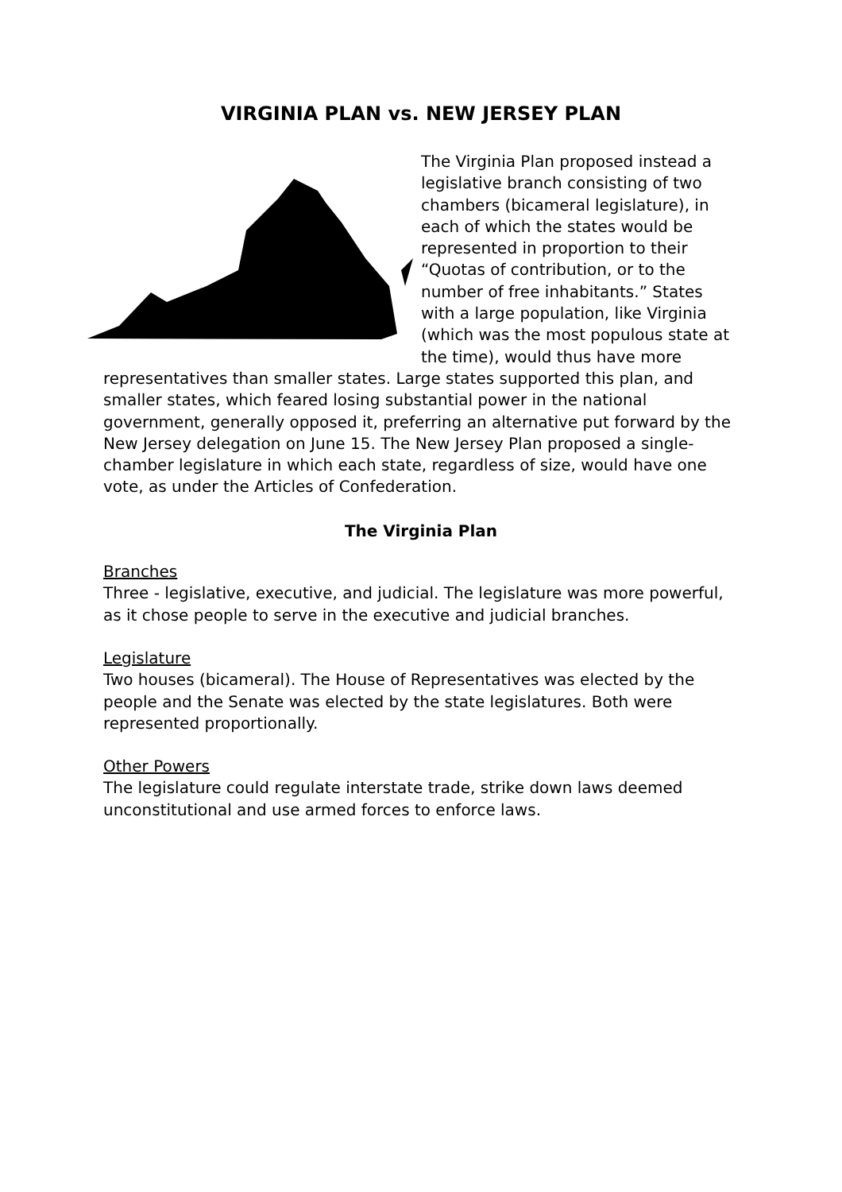VIRGINIA PLAN vs. NEW JERSEY PLAN
The Virginia Plan proposed instead a legislative branch consisting of two chambers (bicameral legislature), in each of which the states would be represented in proportion to their “Quotas of contribution, or to the number of free inhabitants.” States with a large population, like Virginia (which was the most populous state at the time), would thus have more representatives than smaller states. Large states supported this plan, and smaller states, which feared losing substantial power in the national government, generally opposed it, preferring an alternative put forward by the New Jersey delegation on June 15. The New Jersey Plan proposed a single-chamber legislature in which each state, regardless of size, would have one vote, as under the Articles of Confederation.
The Virginia Plan
Branches
Three - legislative, executive, and judicial. The legislature was more powerful, as it chose people to serve in the executive and judicial branches.
Legislature
Two houses (bicameral). The House of Representatives was elected by the people and the Senate was elected by the state legislatures. Both were represented proportionally.
Other Powers
The legislature could regulate interstate trade, strike down laws deemed unconstitutional and use armed forces to enforce laws.